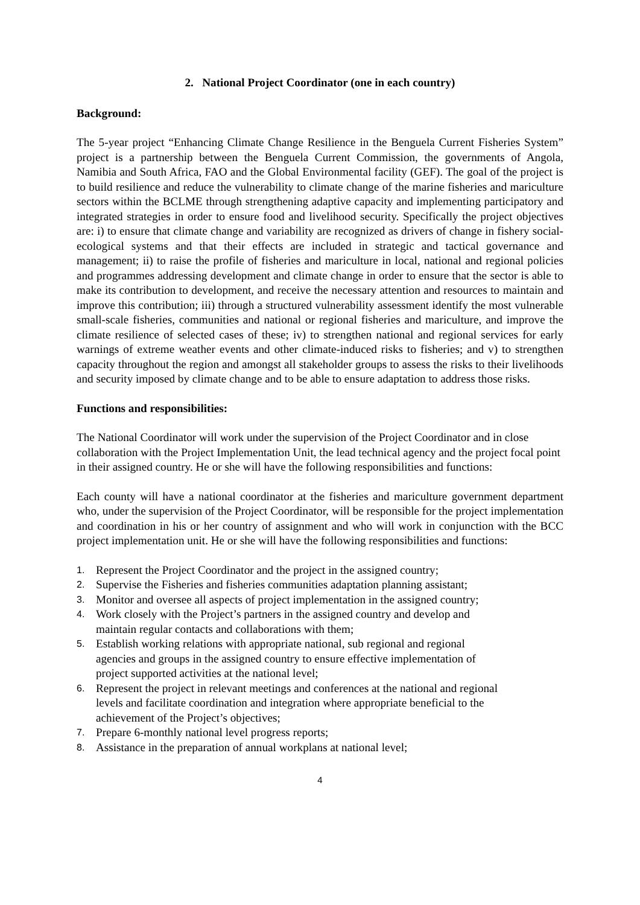2. National Project Coordinator (one in each country)
Background:
The 5-year project “Enhancing Climate Change Resilience in the Benguela Current Fisheries System” project is a partnership between the Benguela Current Commission, the governments of Angola, Namibia and South Africa, FAO and the Global Environmental facility (GEF). The goal of the project is to build resilience and reduce the vulnerability to climate change of the marine fisheries and mariculture sectors within the BCLME through strengthening adaptive capacity and implementing participatory and integrated strategies in order to ensure food and livelihood security. Specifically the project objectives are: i) to ensure that climate change and variability are recognized as drivers of change in fishery social-ecological systems and that their effects are included in strategic and tactical governance and management; ii) to raise the profile of fisheries and mariculture in local, national and regional policies and programmes addressing development and climate change in order to ensure that the sector is able to make its contribution to development, and receive the necessary attention and resources to maintain and improve this contribution; iii) through a structured vulnerability assessment identify the most vulnerable small-scale fisheries, communities and national or regional fisheries and mariculture, and improve the climate resilience of selected cases of these; iv) to strengthen national and regional services for early warnings of extreme weather events and other climate-induced risks to fisheries; and v) to strengthen capacity throughout the region and amongst all stakeholder groups to assess the risks to their livelihoods and security imposed by climate change and to be able to ensure adaptation to address those risks.
Functions and responsibilities:
The National Coordinator will work under the supervision of the Project Coordinator and in close collaboration with the Project Implementation Unit, the lead technical agency and the project focal point in their assigned country. He or she will have the following responsibilities and functions:
Each county will have a national coordinator at the fisheries and mariculture government department who, under the supervision of the Project Coordinator, will be responsible for the project implementation and coordination in his or her country of assignment and who will work in conjunction with the BCC project implementation unit. He or she will have the following responsibilities and functions:
1. Represent the Project Coordinator and the project in the assigned country;
2. Supervise the Fisheries and fisheries communities adaptation planning assistant;
3. Monitor and oversee all aspects of project implementation in the assigned country;
4. Work closely with the Project’s partners in the assigned country and develop and
maintain regular contacts and collaborations with them;
5. Establish working relations with appropriate national, sub regional and regional
agencies and groups in the assigned country to ensure effective implementation of
project supported activities at the national level;
6. Represent the project in relevant meetings and conferences at the national and regional
levels and facilitate coordination and integration where appropriate beneficial to the
achievement of the Project’s objectives;
7. Prepare 6-monthly national level progress reports;
8. Assistance in the preparation of annual workplans at national level;
4